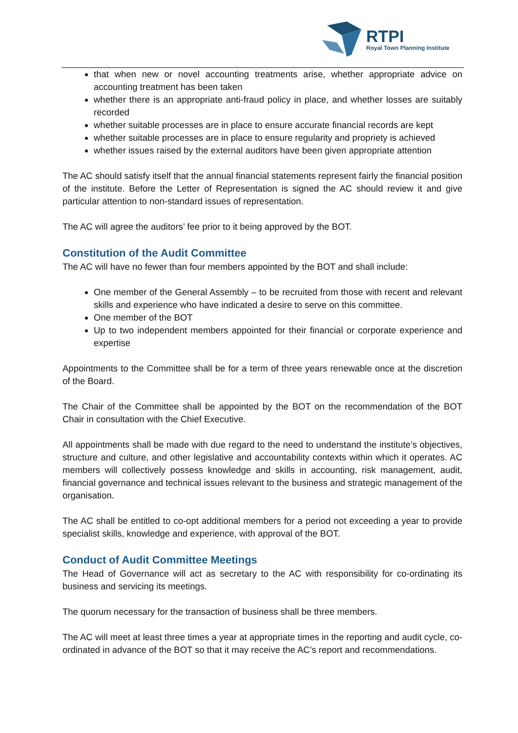RTPI
Royal Town Planning Institute
that when new or novel accounting treatments arise, whether appropriate advice on accounting treatment has been taken
whether there is an appropriate anti-fraud policy in place, and whether losses are suitably recorded
whether suitable processes are in place to ensure accurate financial records are kept
whether suitable processes are in place to ensure regularity and propriety is achieved
whether issues raised by the external auditors have been given appropriate attention
The AC should satisfy itself that the annual financial statements represent fairly the financial position of the institute. Before the Letter of Representation is signed the AC should review it and give particular attention to non-standard issues of representation.
The AC will agree the auditors’ fee prior to it being approved by the BOT.
Constitution of the Audit Committee
The AC will have no fewer than four members appointed by the BOT and shall include:
One member of the General Assembly – to be recruited from those with recent and relevant skills and experience who have indicated a desire to serve on this committee.
One member of the BOT
Up to two independent members appointed for their financial or corporate experience and expertise
Appointments to the Committee shall be for a term of three years renewable once at the discretion of the Board.
The Chair of the Committee shall be appointed by the BOT on the recommendation of the BOT Chair in consultation with the Chief Executive.
All appointments shall be made with due regard to the need to understand the institute’s objectives, structure and culture, and other legislative and accountability contexts within which it operates. AC members will collectively possess knowledge and skills in accounting, risk management, audit, financial governance and technical issues relevant to the business and strategic management of the organisation.
The AC shall be entitled to co-opt additional members for a period not exceeding a year to provide specialist skills, knowledge and experience, with approval of the BOT.
Conduct of Audit Committee Meetings
The Head of Governance will act as secretary to the AC with responsibility for co-ordinating its business and servicing its meetings.
The quorum necessary for the transaction of business shall be three members.
The AC will meet at least three times a year at appropriate times in the reporting and audit cycle, co-ordinated in advance of the BOT so that it may receive the AC’s report and recommendations.